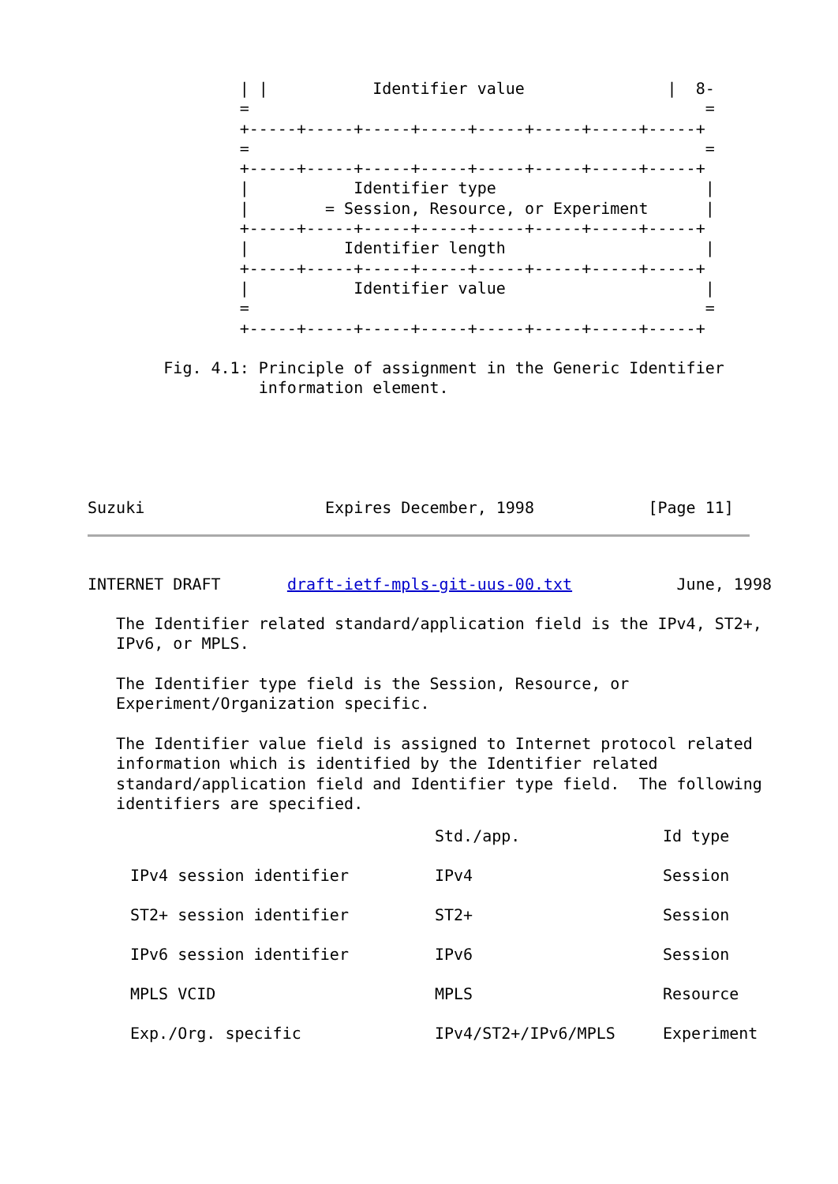| |           Identifier value               |  8-
                =                                                =
                +-----+-----+-----+-----+-----+-----+-----+-----+
                =                                                =
                +-----+-----+-----+-----+-----+-----+-----+-----+
                |           Identifier type                      |
                |        = Session, Resource, or Experiment      |
                +-----+-----+-----+-----+-----+-----+-----+-----+
                |          Identifier length                     |
                +-----+-----+-----+-----+-----+-----+-----+-----+
                |           Identifier value                     |
                =                                                =
                +-----+-----+-----+-----+-----+-----+-----+-----+

        Fig. 4.1: Principle of assignment in the Generic Identifier
                  information element.




                                                                  
Suzuki                   Expires December, 1998            [Page 11]
INTERNET DRAFT       draft-ietf-mpls-git-uus-00.txt           June, 1998

   The Identifier related standard/application field is the IPv4, ST2+,
   IPv6, or MPLS.

   The Identifier type field is the Session, Resource, or
   Experiment/Organization specific.

   The Identifier value field is assigned to Internet protocol related
   information which is identified by the Identifier related
   standard/application field and Identifier type field.  The following
   identifiers are specified.
| | Std./app. | Id type |
| --- | --- | --- |
| IPv4 session identifier | IPv4 | Session |
| ST2+ session identifier | ST2+ | Session |
| IPv6 session identifier | IPv6 | Session |
| MPLS VCID | MPLS | Resource |
| Exp./Org. specific | IPv4/ST2+/IPv6/MPLS | Experiment |